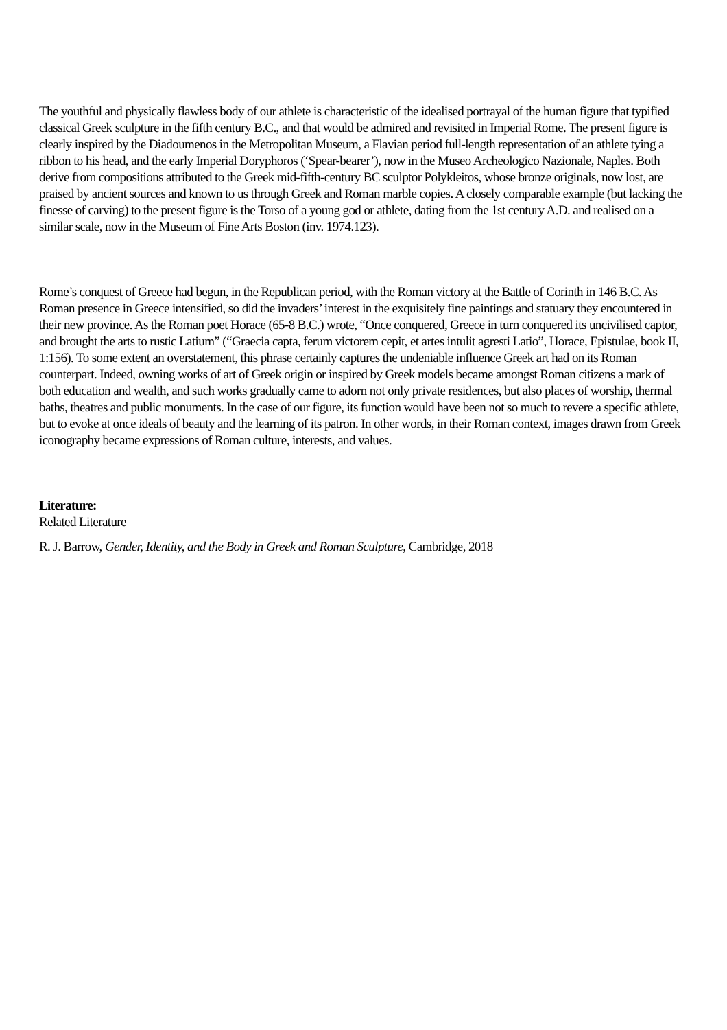The youthful and physically flawless body of our athlete is characteristic of the idealised portrayal of the human figure that typified classical Greek sculpture in the fifth century B.C., and that would be admired and revisited in Imperial Rome. The present figure is clearly inspired by the Diadoumenos in the Metropolitan Museum, a Flavian period full-length representation of an athlete tying a ribbon to his head, and the early Imperial Doryphoros (‘Spear-bearer’), now in the Museo Archeologico Nazionale, Naples. Both derive from compositions attributed to the Greek mid-fifth-century BC sculptor Polykleitos, whose bronze originals, now lost, are praised by ancient sources and known to us through Greek and Roman marble copies. A closely comparable example (but lacking the finesse of carving) to the present figure is the Torso of a young god or athlete, dating from the 1st century A.D. and realised on a similar scale, now in the Museum of Fine Arts Boston (inv. 1974.123).
Rome’s conquest of Greece had begun, in the Republican period, with the Roman victory at the Battle of Corinth in 146 B.C. As Roman presence in Greece intensified, so did the invaders’ interest in the exquisitely fine paintings and statuary they encountered in their new province. As the Roman poet Horace (65-8 B.C.) wrote, “Once conquered, Greece in turn conquered its uncivilised captor, and brought the arts to rustic Latium” (“Graecia capta, ferum victorem cepit, et artes intulit agresti Latio”, Horace, Epistulae, book II, 1:156). To some extent an overstatement, this phrase certainly captures the undeniable influence Greek art had on its Roman counterpart. Indeed, owning works of art of Greek origin or inspired by Greek models became amongst Roman citizens a mark of both education and wealth, and such works gradually came to adorn not only private residences, but also places of worship, thermal baths, theatres and public monuments. In the case of our figure, its function would have been not so much to revere a specific athlete, but to evoke at once ideals of beauty and the learning of its patron. In other words, in their Roman context, images drawn from Greek iconography became expressions of Roman culture, interests, and values.
Literature:
Related Literature
R. J. Barrow, Gender, Identity, and the Body in Greek and Roman Sculpture, Cambridge, 2018